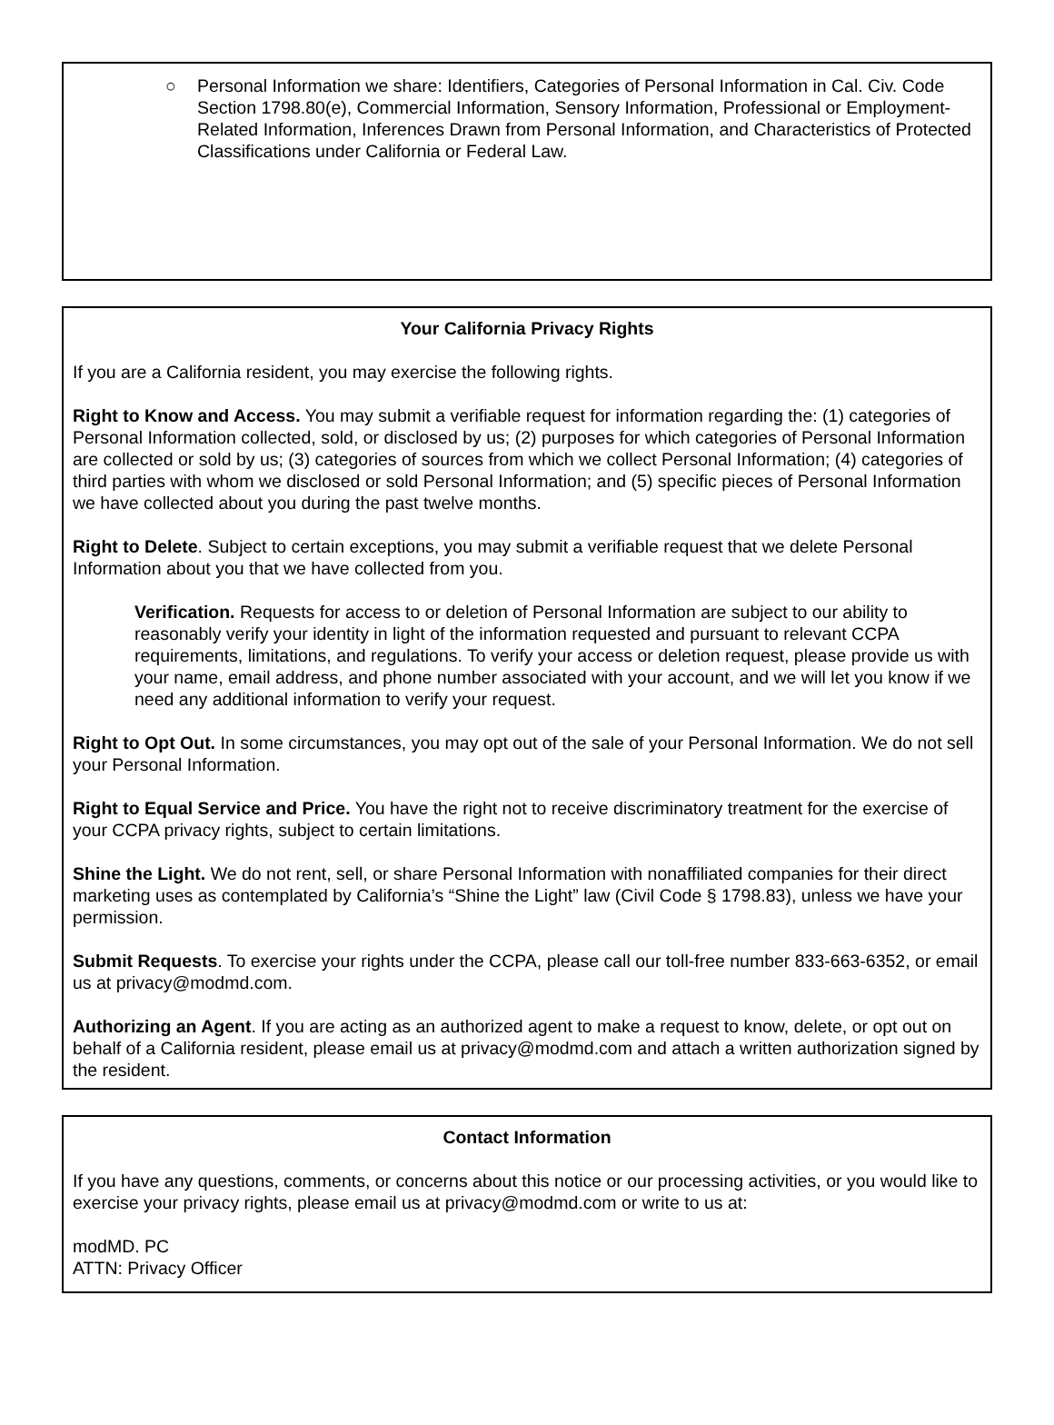○ Personal Information we share: Identifiers, Categories of Personal Information in Cal. Civ. Code Section 1798.80(e), Commercial Information, Sensory Information, Professional or Employment-Related Information, Inferences Drawn from Personal Information, and Characteristics of Protected Classifications under California or Federal Law.
Your California Privacy Rights
If you are a California resident, you may exercise the following rights.
Right to Know and Access. You may submit a verifiable request for information regarding the: (1) categories of Personal Information collected, sold, or disclosed by us; (2) purposes for which categories of Personal Information are collected or sold by us; (3) categories of sources from which we collect Personal Information; (4) categories of third parties with whom we disclosed or sold Personal Information; and (5) specific pieces of Personal Information we have collected about you during the past twelve months.
Right to Delete. Subject to certain exceptions, you may submit a verifiable request that we delete Personal Information about you that we have collected from you.
Verification. Requests for access to or deletion of Personal Information are subject to our ability to reasonably verify your identity in light of the information requested and pursuant to relevant CCPA requirements, limitations, and regulations. To verify your access or deletion request, please provide us with your name, email address, and phone number associated with your account, and we will let you know if we need any additional information to verify your request.
Right to Opt Out. In some circumstances, you may opt out of the sale of your Personal Information. We do not sell your Personal Information.
Right to Equal Service and Price. You have the right not to receive discriminatory treatment for the exercise of your CCPA privacy rights, subject to certain limitations.
Shine the Light. We do not rent, sell, or share Personal Information with nonaffiliated companies for their direct marketing uses as contemplated by California’s “Shine the Light” law (Civil Code § 1798.83), unless we have your permission.
Submit Requests. To exercise your rights under the CCPA, please call our toll-free number 833-663-6352, or email us at privacy@modmd.com.
Authorizing an Agent. If you are acting as an authorized agent to make a request to know, delete, or opt out on behalf of a California resident, please email us at privacy@modmd.com and attach a written authorization signed by the resident.
Contact Information
If you have any questions, comments, or concerns about this notice or our processing activities, or you would like to exercise your privacy rights, please email us at privacy@modmd.com or write to us at:
modMD. PC
ATTN: Privacy Officer